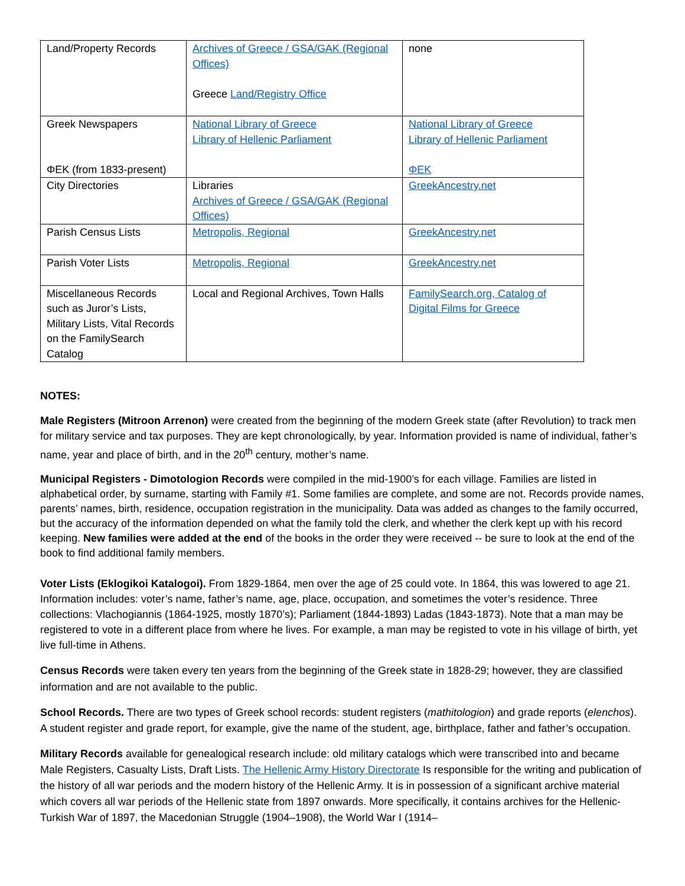| Land/Property Records | Archives of Greece / GSA/GAK (Regional Offices) Greece Land/Registry Office | none |
| Greek Newspapers ΦΕΚ (from 1833-present) | National Library of Greece Library of Hellenic Parliament | National Library of Greece Library of Hellenic Parliament ΦΕΚ |
| City Directories | Libraries Archives of Greece / GSA/GAK (Regional Offices) | GreekAncestry.net |
| Parish Census Lists | Metropolis, Regional | GreekAncestry.net |
| Parish Voter Lists | Metropolis, Regional | GreekAncestry.net |
| Miscellaneous Records such as Juror’s Lists, Military Lists, Vital Records on the FamilySearch Catalog | Local and Regional Archives, Town Halls | FamilySearch.org, Catalog of Digital Films for Greece |
NOTES:
Male Registers (Mitroon Arrenon) were created from the beginning of the modern Greek state (after Revolution) to track men for military service and tax purposes. They are kept chronologically, by year. Information provided is name of individual, father’s name, year and place of birth, and in the 20<sup>th</sup> century, mother’s name.
Municipal Registers - Dimotologion Records were compiled in the mid-1900’s for each village. Families are listed in alphabetical order, by surname, starting with Family #1. Some families are complete, and some are not. Records provide names, parents’ names, birth, residence, occupation registration in the municipality. Data was added as changes to the family occurred, but the accuracy of the information depended on what the family told the clerk, and whether the clerk kept up with his record keeping. New families were added at the end of the books in the order they were received -- be sure to look at the end of the book to find additional family members.
Voter Lists (Eklogikoi Katalogoi). From 1829-1864, men over the age of 25 could vote. In 1864, this was lowered to age 21. Information includes: voter’s name, father’s name, age, place, occupation, and sometimes the voter’s residence. Three collections: Vlachogiannis (1864-1925, mostly 1870’s); Parliament (1844-1893) Ladas (1843-1873). Note that a man may be registered to vote in a different place from where he lives. For example, a man may be registed to vote in his village of birth, yet live full-time in Athens.
Census Records were taken every ten years from the beginning of the Greek state in 1828-29; however, they are classified information and are not available to the public.
School Records. There are two types of Greek school records: student registers (mathitologion) and grade reports (elenchos). A student register and grade report, for example, give the name of the student, age, birthplace, father and father’s occupation.
Military Records available for genealogical research include: old military catalogs which were transcribed into and became Male Registers, Casualty Lists, Draft Lists. The Hellenic Army History Directorate Is responsible for the writing and publication of the history of all war periods and the modern history of the Hellenic Army. It is in possession of a significant archive material which covers all war periods of the Hellenic state from 1897 onwards. More specifically, it contains archives for the Hellenic-Turkish War of 1897, the Macedonian Struggle (1904–1908), the World War I (1914–